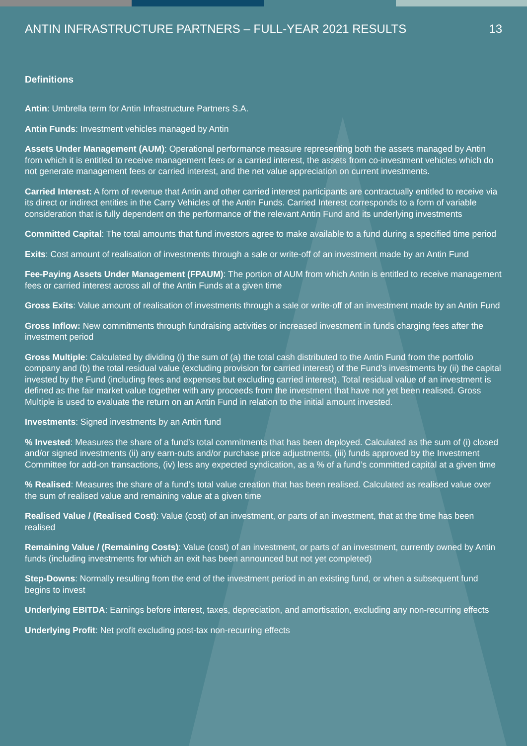ANTIN INFRASTRUCTURE PARTNERS – FULL-YEAR 2021 RESULTS 13
Definitions
Antin: Umbrella term for Antin Infrastructure Partners S.A.
Antin Funds: Investment vehicles managed by Antin
Assets Under Management (AUM): Operational performance measure representing both the assets managed by Antin from which it is entitled to receive management fees or a carried interest, the assets from co-investment vehicles which do not generate management fees or carried interest, and the net value appreciation on current investments.
Carried Interest: A form of revenue that Antin and other carried interest participants are contractually entitled to receive via its direct or indirect entities in the Carry Vehicles of the Antin Funds. Carried Interest corresponds to a form of variable consideration that is fully dependent on the performance of the relevant Antin Fund and its underlying investments
Committed Capital: The total amounts that fund investors agree to make available to a fund during a specified time period
Exits: Cost amount of realisation of investments through a sale or write-off of an investment made by an Antin Fund
Fee-Paying Assets Under Management (FPAUM): The portion of AUM from which Antin is entitled to receive management fees or carried interest across all of the Antin Funds at a given time
Gross Exits: Value amount of realisation of investments through a sale or write-off of an investment made by an Antin Fund
Gross Inflow: New commitments through fundraising activities or increased investment in funds charging fees after the investment period
Gross Multiple: Calculated by dividing (i) the sum of (a) the total cash distributed to the Antin Fund from the portfolio company and (b) the total residual value (excluding provision for carried interest) of the Fund’s investments by (ii) the capital invested by the Fund (including fees and expenses but excluding carried interest). Total residual value of an investment is defined as the fair market value together with any proceeds from the investment that have not yet been realised. Gross Multiple is used to evaluate the return on an Antin Fund in relation to the initial amount invested.
Investments: Signed investments by an Antin fund
% Invested: Measures the share of a fund’s total commitments that has been deployed. Calculated as the sum of (i) closed and/or signed investments (ii) any earn-outs and/or purchase price adjustments, (iii) funds approved by the Investment Committee for add-on transactions, (iv) less any expected syndication, as a % of a fund’s committed capital at a given time
% Realised: Measures the share of a fund’s total value creation that has been realised. Calculated as realised value over the sum of realised value and remaining value at a given time
Realised Value / (Realised Cost): Value (cost) of an investment, or parts of an investment, that at the time has been realised
Remaining Value / (Remaining Costs): Value (cost) of an investment, or parts of an investment, currently owned by Antin funds (including investments for which an exit has been announced but not yet completed)
Step-Downs: Normally resulting from the end of the investment period in an existing fund, or when a subsequent fund begins to invest
Underlying EBITDA: Earnings before interest, taxes, depreciation, and amortisation, excluding any non-recurring effects
Underlying Profit: Net profit excluding post-tax non-recurring effects